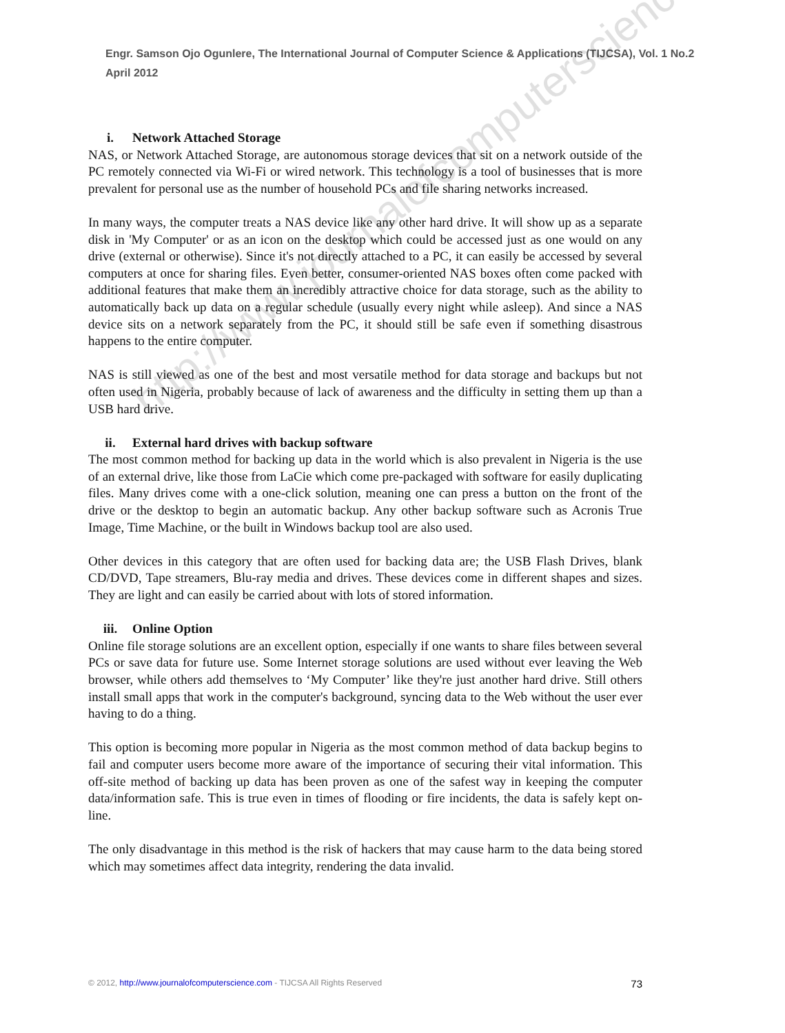Engr. Samson Ojo Ogunlere, The International Journal of Computer Science & Applications (TIJCSA), Vol. 1 No.2 April 2012
i. Network Attached Storage
NAS, or Network Attached Storage, are autonomous storage devices that sit on a network outside of the PC remotely connected via Wi-Fi or wired network. This technology is a tool of businesses that is more prevalent for personal use as the number of household PCs and file sharing networks increased.
In many ways, the computer treats a NAS device like any other hard drive. It will show up as a separate disk in 'My Computer' or as an icon on the desktop which could be accessed just as one would on any drive (external or otherwise). Since it's not directly attached to a PC, it can easily be accessed by several computers at once for sharing files. Even better, consumer-oriented NAS boxes often come packed with additional features that make them an incredibly attractive choice for data storage, such as the ability to automatically back up data on a regular schedule (usually every night while asleep). And since a NAS device sits on a network separately from the PC, it should still be safe even if something disastrous happens to the entire computer.
NAS is still viewed as one of the best and most versatile method for data storage and backups but not often used in Nigeria, probably because of lack of awareness and the difficulty in setting them up than a USB hard drive.
ii. External hard drives with backup software
The most common method for backing up data in the world which is also prevalent in Nigeria is the use of an external drive, like those from LaCie which come pre-packaged with software for easily duplicating files. Many drives come with a one-click solution, meaning one can press a button on the front of the drive or the desktop to begin an automatic backup. Any other backup software such as Acronis True Image, Time Machine, or the built in Windows backup tool are also used.
Other devices in this category that are often used for backing data are; the USB Flash Drives, blank CD/DVD, Tape streamers, Blu-ray media and drives. These devices come in different shapes and sizes. They are light and can easily be carried about with lots of stored information.
iii. Online Option
Online file storage solutions are an excellent option, especially if one wants to share files between several PCs or save data for future use. Some Internet storage solutions are used without ever leaving the Web browser, while others add themselves to ‘My Computer’ like they're just another hard drive. Still others install small apps that work in the computer's background, syncing data to the Web without the user ever having to do a thing.
This option is becoming more popular in Nigeria as the most common method of data backup begins to fail and computer users become more aware of the importance of securing their vital information. This off-site method of backing up data has been proven as one of the safest way in keeping the computer data/information safe. This is true even in times of flooding or fire incidents, the data is safely kept on-line.
The only disadvantage in this method is the risk of hackers that may cause harm to the data being stored which may sometimes affect data integrity, rendering the data invalid.
http://www.journalofcomputerscience.com/
© 2012, http://www.journalofcomputerscience.com - TIJCSA All Rights Reserved 73